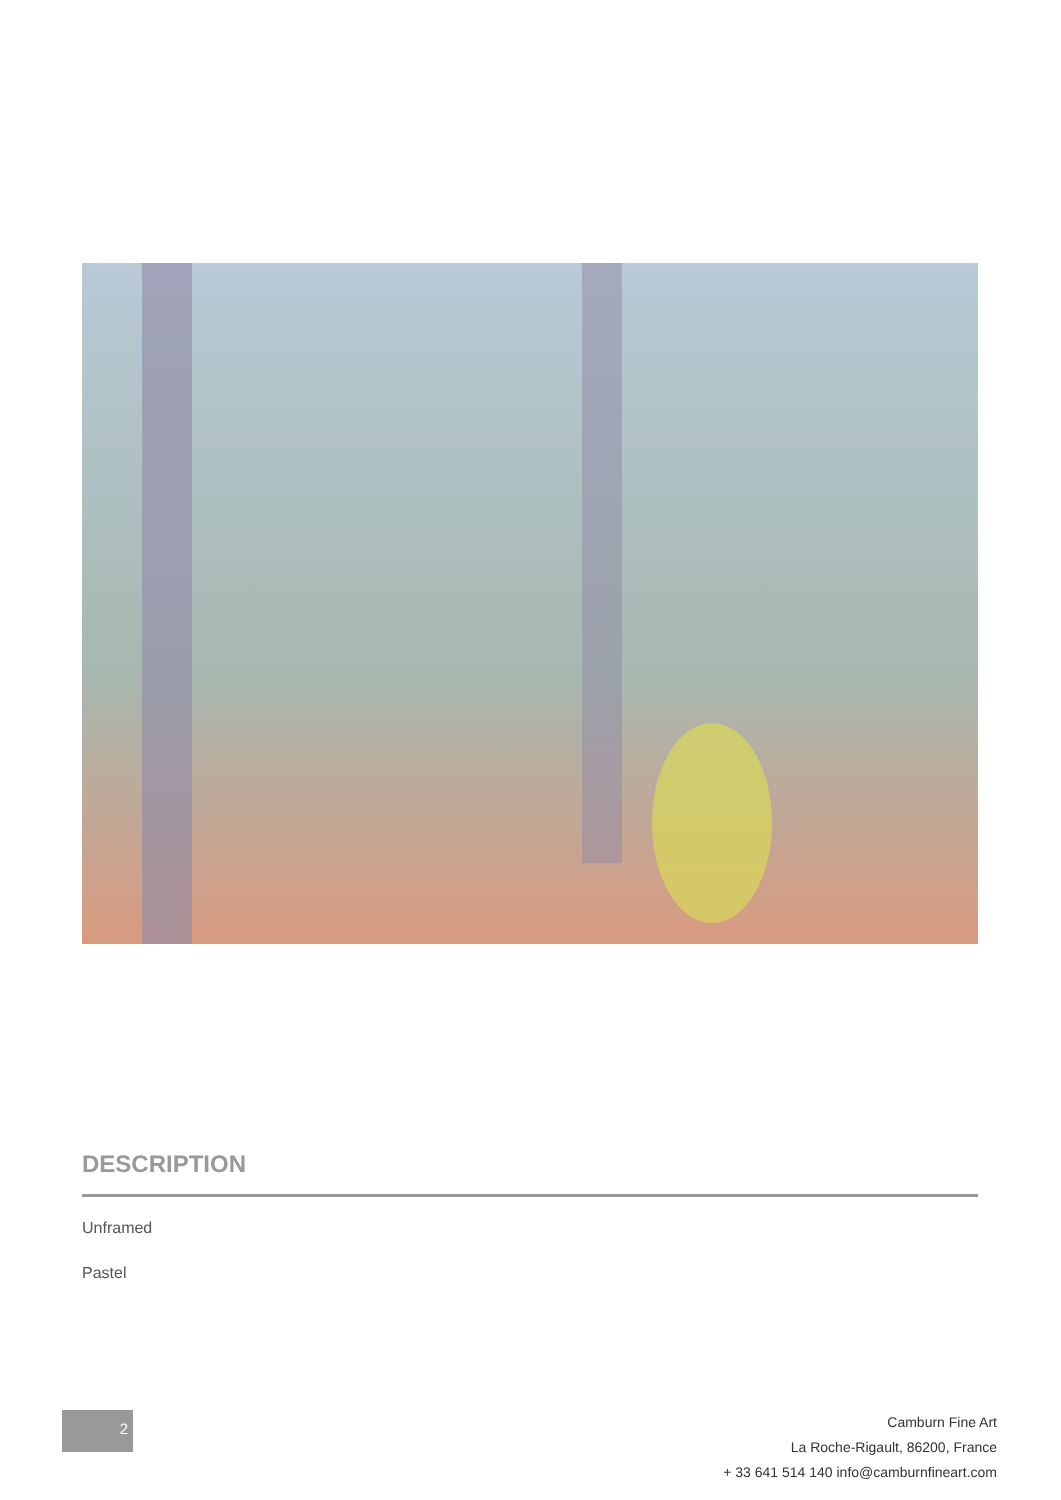DESCRIPTION
Unframed
Pastel
2
Camburn Fine Art
La Roche-Rigault, 86200, France
+ 33 641 514 140 info@camburnfineart.com